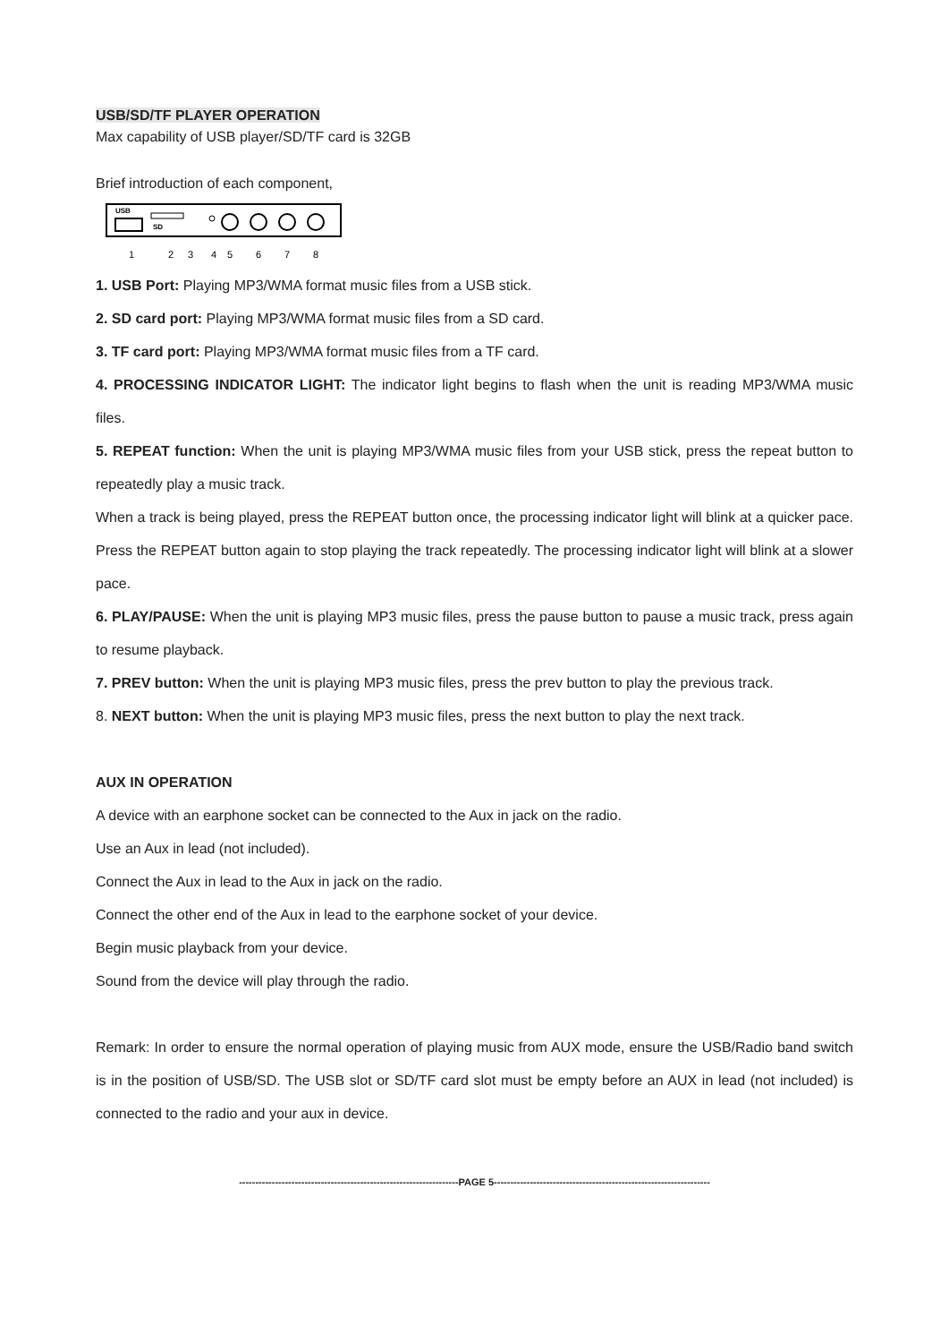USB/SD/TF PLAYER OPERATION
Max capability of USB player/SD/TF card is 32GB
Brief introduction of each component,
USB
SD
1
2
3
4
5
6
7
8
1. USB Port: Playing MP3/WMA format music files from a USB stick.
2. SD card port: Playing MP3/WMA format music files from a SD card.
3. TF card port: Playing MP3/WMA format music files from a TF card.
4. PROCESSING INDICATOR LIGHT: The indicator light begins to flash when the unit is reading MP3/WMA music files.
5. REPEAT function: When the unit is playing MP3/WMA music files from your USB stick, press the repeat button to repeatedly play a music track.
When a track is being played, press the REPEAT button once, the processing indicator light will blink at a quicker pace. Press the REPEAT button again to stop playing the track repeatedly. The processing indicator light will blink at a slower pace.
6. PLAY/PAUSE: When the unit is playing MP3 music files, press the pause button to pause a music track, press again to resume playback.
7. PREV button: When the unit is playing MP3 music files, press the prev button to play the previous track.
8. NEXT button: When the unit is playing MP3 music files, press the next button to play the next track.
AUX IN OPERATION
A device with an earphone socket can be connected to the Aux in jack on the radio.
Use an Aux in lead (not included).
Connect the Aux in lead to the Aux in jack on the radio.
Connect the other end of the Aux in lead to the earphone socket of your device.
Begin music playback from your device.
Sound from the device will play through the radio.
Remark: In order to ensure the normal operation of playing music from AUX mode, ensure the USB/Radio band switch is in the position of USB/SD. The USB slot or SD/TF card slot must be empty before an AUX in lead (not included) is connected to the radio and your aux in device.
-------------------------------------------------------------------PAGE 5------------------------------------------------------------------